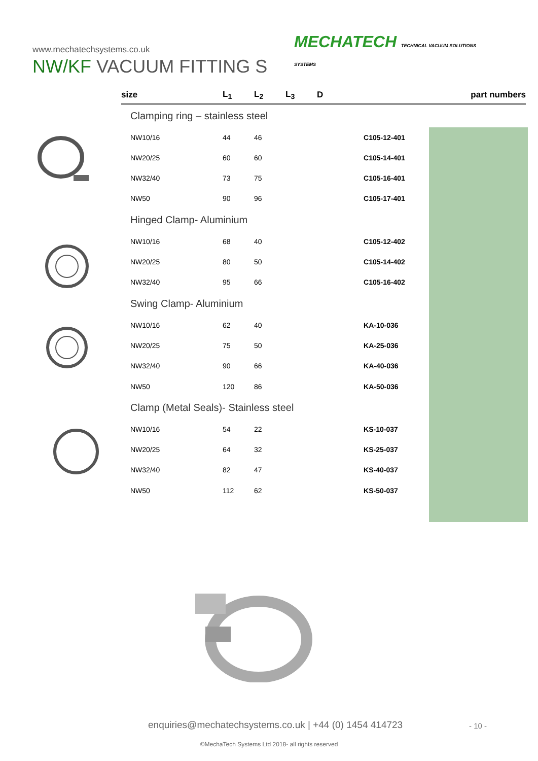www.mechatechsystems.co.uk
NW/KF VACUUM FITTING S
MECHATECH TECHNICAL VACUUM SOLUTIONS
SYSTEMS
| size | L<sub>1</sub> | L<sub>2</sub> | L<sub>3</sub> | D | part numbers |
| --- | --- | --- | --- | --- | --- |
| Clamping ring – stainless steel | | | | | |
| NW10/16 | 44 | 46 | | | C105-12-401 |
| NW20/25 | 60 | 60 | | | C105-14-401 |
| NW32/40 | 73 | 75 | | | C105-16-401 |
| NW50 | 90 | 96 | | | C105-17-401 |
| Hinged Clamp- Aluminium | | | | | |
| NW10/16 | 68 | 40 | | | C105-12-402 |
| NW20/25 | 80 | 50 | | | C105-14-402 |
| NW32/40 | 95 | 66 | | | C105-16-402 |
| Swing Clamp- Aluminium | | | | | |
| NW10/16 | 62 | 40 | | | KA-10-036 |
| NW20/25 | 75 | 50 | | | KA-25-036 |
| NW32/40 | 90 | 66 | | | KA-40-036 |
| NW50 | 120 | 86 | | | KA-50-036 |
| Clamp (Metal Seals)- Stainless steel | | | | | |
| NW10/16 | 54 | 22 | | | KS-10-037 |
| NW20/25 | 64 | 32 | | | KS-25-037 |
| NW32/40 | 82 | 47 | | | KS-40-037 |
| NW50 | 112 | 62 | | | KS-50-037 |
enquiries@mechatechsystems.co.uk | +44 (0) 1454 414723
- 10 -
©MechaTech Systems Ltd 2018- all rights reserved